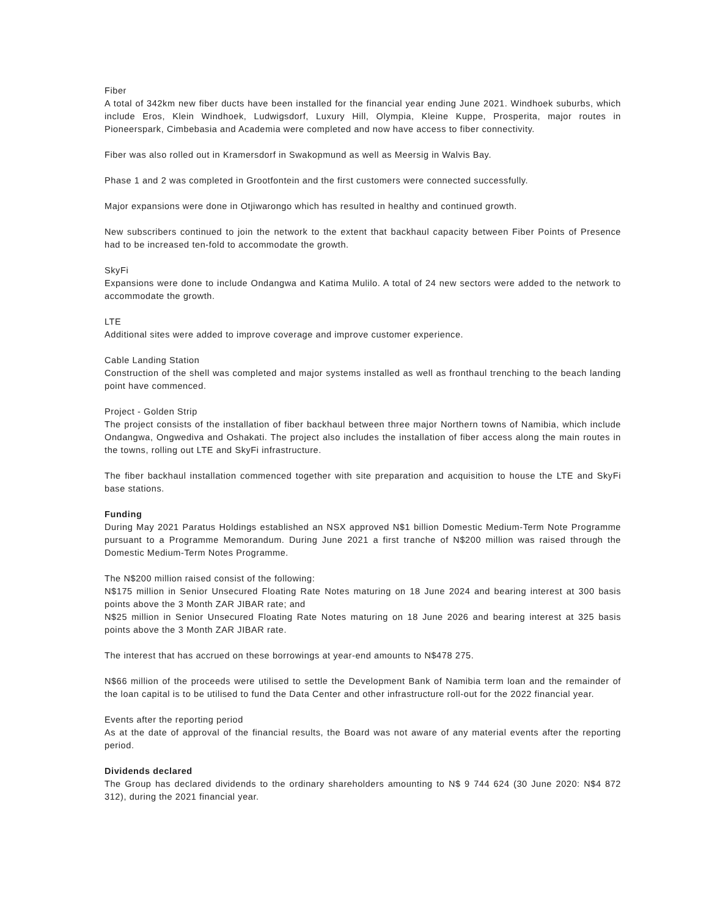Fiber
A total of 342km new fiber ducts have been installed for the financial year ending June 2021. Windhoek suburbs, which include Eros, Klein Windhoek, Ludwigsdorf, Luxury Hill, Olympia, Kleine Kuppe, Prosperita, major routes in Pioneerspark, Cimbebasia and Academia were completed and now have access to fiber connectivity.
Fiber was also rolled out in Kramersdorf in Swakopmund as well as Meersig in Walvis Bay.
Phase 1 and 2 was completed in Grootfontein and the first customers were connected successfully.
Major expansions were done in Otjiwarongo which has resulted in healthy and continued growth.
New subscribers continued to join the network to the extent that backhaul capacity between Fiber Points of Presence had to be increased ten-fold to accommodate the growth.
SkyFi
Expansions were done to include Ondangwa and Katima Mulilo. A total of 24 new sectors were added to the network to accommodate the growth.
LTE
Additional sites were added to improve coverage and improve customer experience.
Cable Landing Station
Construction of the shell was completed and major systems installed as well as fronthaul trenching to the beach landing point have commenced.
Project - Golden Strip
The project consists of the installation of fiber backhaul between three major Northern towns of Namibia, which include Ondangwa, Ongwediva and Oshakati. The project also includes the installation of fiber access along the main routes in the towns, rolling out LTE and SkyFi infrastructure.
The fiber backhaul installation commenced together with site preparation and acquisition to house the LTE and SkyFi base stations.
Funding
During May 2021 Paratus Holdings established an NSX approved N$1 billion Domestic Medium-Term Note Programme pursuant to a Programme Memorandum. During June 2021 a first tranche of N$200 million was raised through the Domestic Medium-Term Notes Programme.
The N$200 million raised consist of the following:
N$175 million in Senior Unsecured Floating Rate Notes maturing on 18 June 2024 and bearing interest at 300 basis points above the 3 Month ZAR JIBAR rate; and
N$25 million in Senior Unsecured Floating Rate Notes maturing on 18 June 2026 and bearing interest at 325 basis points above the 3 Month ZAR JIBAR rate.
The interest that has accrued on these borrowings at year-end amounts to N$478 275.
N$66 million of the proceeds were utilised to settle the Development Bank of Namibia term loan and the remainder of the loan capital is to be utilised to fund the Data Center and other infrastructure roll-out for the 2022 financial year.
Events after the reporting period
As at the date of approval of the financial results, the Board was not aware of any material events after the reporting period.
Dividends declared
The Group has declared dividends to the ordinary shareholders amounting to N$ 9 744 624 (30 June 2020: N$4 872 312), during the 2021 financial year.